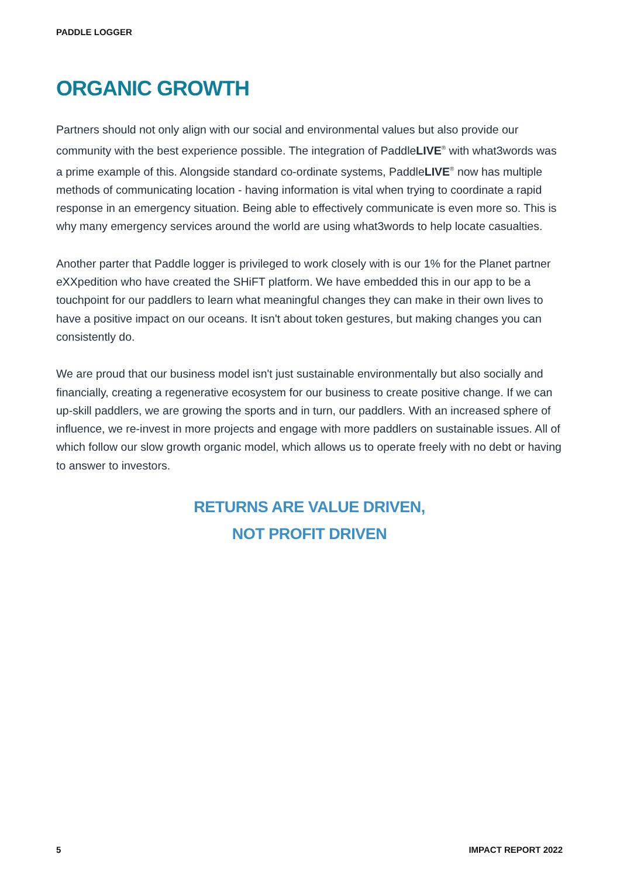PADDLE LOGGER
ORGANIC GROWTH
Partners should not only align with our social and environmental values but also provide our community with the best experience possible. The integration of PaddleLIVE<sup>®</sup> with what3words was a prime example of this. Alongside standard co-ordinate systems, PaddleLIVE<sup>®</sup> now has multiple methods of communicating location - having information is vital when trying to coordinate a rapid response in an emergency situation. Being able to effectively communicate is even more so. This is why many emergency services around the world are using what3words to help locate casualties.
Another parter that Paddle logger is privileged to work closely with is our 1% for the Planet partner eXXpedition who have created the SHiFT platform. We have embedded this in our app to be a touchpoint for our paddlers to learn what meaningful changes they can make in their own lives to have a positive impact on our oceans. It isn't about token gestures, but making changes you can consistently do.
We are proud that our business model isn't just sustainable environmentally but also socially and financially, creating a regenerative ecosystem for our business to create positive change. If we can up-skill paddlers, we are growing the sports and in turn, our paddlers. With an increased sphere of influence, we re-invest in more projects and engage with more paddlers on sustainable issues. All of which follow our slow growth organic model, which allows us to operate freely with no debt or having to answer to investors.
RETURNS ARE VALUE DRIVEN,
NOT PROFIT DRIVEN
5 IMPACT REPORT 2022